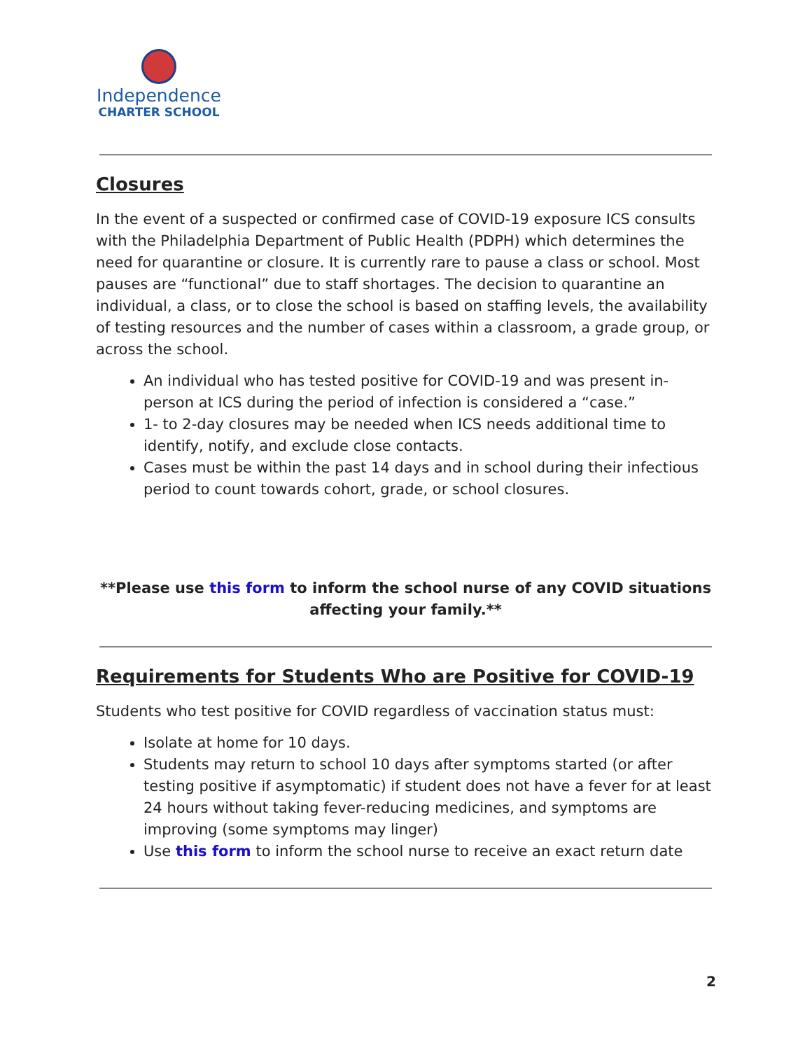Independence
CHARTER SCHOOL
Closures
In the event of a suspected or confirmed case of COVID-19 exposure ICS consults with the Philadelphia Department of Public Health (PDPH) which determines the need for quarantine or closure. It is currently rare to pause a class or school. Most pauses are “functional” due to staff shortages. The decision to quarantine an individual, a class, or to close the school is based on staffing levels, the availability of testing resources and the number of cases within a classroom, a grade group, or across the school.
An individual who has tested positive for COVID-19 and was present in-person at ICS during the period of infection is considered a “case.”
1- to 2-day closures may be needed when ICS needs additional time to identify, notify, and exclude close contacts.
Cases must be within the past 14 days and in school during their infectious period to count towards cohort, grade, or school closures.
**Please use this form to inform the school nurse of any COVID situations affecting your family.**
Requirements for Students Who are Positive for COVID-19
Students who test positive for COVID regardless of vaccination status must:
Isolate at home for 10 days.
Students may return to school 10 days after symptoms started (or after testing positive if asymptomatic) if student does not have a fever for at least 24 hours without taking fever-reducing medicines, and symptoms are improving (some symptoms may linger)
Use this form to inform the school nurse to receive an exact return date
2